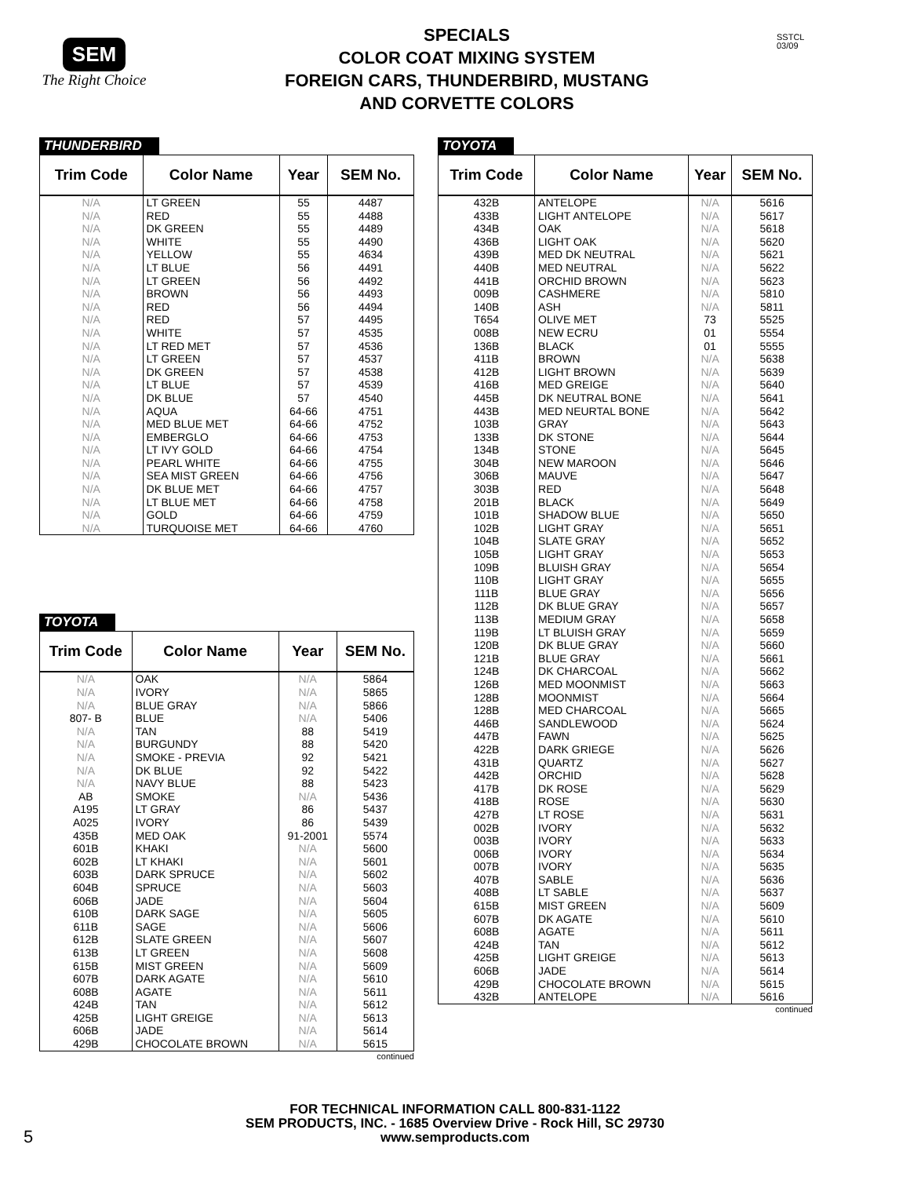SEM
The Right Choice
SPECIALS
COLOR COAT MIXING SYSTEM
FOREIGN CARS, THUNDERBIRD, MUSTANG
AND CORVETTE COLORS
SSTCL
03/09
THUNDERBIRD
| Trim Code | Color Name | Year | SEM No. |
| --- | --- | --- | --- |
| N/A | LT GREEN | 55 | 4487 |
| N/A | RED | 55 | 4488 |
| N/A | DK GREEN | 55 | 4489 |
| N/A | WHITE | 55 | 4490 |
| N/A | YELLOW | 55 | 4634 |
| N/A | LT BLUE | 56 | 4491 |
| N/A | LT GREEN | 56 | 4492 |
| N/A | BROWN | 56 | 4493 |
| N/A | RED | 56 | 4494 |
| N/A | RED | 57 | 4495 |
| N/A | WHITE | 57 | 4535 |
| N/A | LT RED MET | 57 | 4536 |
| N/A | LT GREEN | 57 | 4537 |
| N/A | DK GREEN | 57 | 4538 |
| N/A | LT BLUE | 57 | 4539 |
| N/A | DK BLUE | 57 | 4540 |
| N/A | AQUA | 64-66 | 4751 |
| N/A | MED BLUE MET | 64-66 | 4752 |
| N/A | EMBERGLO | 64-66 | 4753 |
| N/A | LT IVY GOLD | 64-66 | 4754 |
| N/A | PEARL WHITE | 64-66 | 4755 |
| N/A | SEA MIST GREEN | 64-66 | 4756 |
| N/A | DK BLUE MET | 64-66 | 4757 |
| N/A | LT BLUE MET | 64-66 | 4758 |
| N/A | GOLD | 64-66 | 4759 |
| N/A | TURQUOISE MET | 64-66 | 4760 |
TOYOTA
| Trim Code | Color Name | Year | SEM No. |
| --- | --- | --- | --- |
| N/A | OAK | N/A | 5864 |
| N/A | IVORY | N/A | 5865 |
| N/A | BLUE GRAY | N/A | 5866 |
| 807- B | BLUE | N/A | 5406 |
| N/A | TAN | 88 | 5419 |
| N/A | BURGUNDY | 88 | 5420 |
| N/A | SMOKE - PREVIA | 92 | 5421 |
| N/A | DK BLUE | 92 | 5422 |
| N/A | NAVY BLUE | 88 | 5423 |
| AB | SMOKE | N/A | 5436 |
| A195 | LT GRAY | 86 | 5437 |
| A025 | IVORY | 86 | 5439 |
| 435B | MED OAK | 91-2001 | 5574 |
| 601B | KHAKI | N/A | 5600 |
| 602B | LT KHAKI | N/A | 5601 |
| 603B | DARK SPRUCE | N/A | 5602 |
| 604B | SPRUCE | N/A | 5603 |
| 606B | JADE | N/A | 5604 |
| 610B | DARK SAGE | N/A | 5605 |
| 611B | SAGE | N/A | 5606 |
| 612B | SLATE GREEN | N/A | 5607 |
| 613B | LT GREEN | N/A | 5608 |
| 615B | MIST GREEN | N/A | 5609 |
| 607B | DARK AGATE | N/A | 5610 |
| 608B | AGATE | N/A | 5611 |
| 424B | TAN | N/A | 5612 |
| 425B | LIGHT GREIGE | N/A | 5613 |
| 606B | JADE | N/A | 5614 |
| 429B | CHOCOLATE BROWN | N/A | 5615 |
continued
TOYOTA
| Trim Code | Color Name | Year | SEM No. |
| --- | --- | --- | --- |
| 432B | ANTELOPE | N/A | 5616 |
| 433B | LIGHT ANTELOPE | N/A | 5617 |
| 434B | OAK | N/A | 5618 |
| 436B | LIGHT OAK | N/A | 5620 |
| 439B | MED DK NEUTRAL | N/A | 5621 |
| 440B | MED NEUTRAL | N/A | 5622 |
| 441B | ORCHID BROWN | N/A | 5623 |
| 009B | CASHMERE | N/A | 5810 |
| 140B | ASH | N/A | 5811 |
| T654 | OLIVE MET | 73 | 5525 |
| 008B | NEW ECRU | 01 | 5554 |
| 136B | BLACK | 01 | 5555 |
| 411B | BROWN | N/A | 5638 |
| 412B | LIGHT BROWN | N/A | 5639 |
| 416B | MED GREIGE | N/A | 5640 |
| 445B | DK NEUTRAL BONE | N/A | 5641 |
| 443B | MED NEURTAL BONE | N/A | 5642 |
| 103B | GRAY | N/A | 5643 |
| 133B | DK STONE | N/A | 5644 |
| 134B | STONE | N/A | 5645 |
| 304B | NEW MAROON | N/A | 5646 |
| 306B | MAUVE | N/A | 5647 |
| 303B | RED | N/A | 5648 |
| 201B | BLACK | N/A | 5649 |
| 101B | SHADOW BLUE | N/A | 5650 |
| 102B | LIGHT GRAY | N/A | 5651 |
| 104B | SLATE GRAY | N/A | 5652 |
| 105B | LIGHT GRAY | N/A | 5653 |
| 109B | BLUISH GRAY | N/A | 5654 |
| 110B | LIGHT GRAY | N/A | 5655 |
| 111B | BLUE GRAY | N/A | 5656 |
| 112B | DK BLUE GRAY | N/A | 5657 |
| 113B | MEDIUM GRAY | N/A | 5658 |
| 119B | LT BLUISH GRAY | N/A | 5659 |
| 120B | DK BLUE GRAY | N/A | 5660 |
| 121B | BLUE GRAY | N/A | 5661 |
| 124B | DK CHARCOAL | N/A | 5662 |
| 126B | MED MOONMIST | N/A | 5663 |
| 128B | MOONMIST | N/A | 5664 |
| 128B | MED CHARCOAL | N/A | 5665 |
| 446B | SANDLEWOOD | N/A | 5624 |
| 447B | FAWN | N/A | 5625 |
| 422B | DARK GRIEGE | N/A | 5626 |
| 431B | QUARTZ | N/A | 5627 |
| 442B | ORCHID | N/A | 5628 |
| 417B | DK ROSE | N/A | 5629 |
| 418B | ROSE | N/A | 5630 |
| 427B | LT ROSE | N/A | 5631 |
| 002B | IVORY | N/A | 5632 |
| 003B | IVORY | N/A | 5633 |
| 006B | IVORY | N/A | 5634 |
| 007B | IVORY | N/A | 5635 |
| 407B | SABLE | N/A | 5636 |
| 408B | LT SABLE | N/A | 5637 |
| 615B | MIST GREEN | N/A | 5609 |
| 607B | DK AGATE | N/A | 5610 |
| 608B | AGATE | N/A | 5611 |
| 424B | TAN | N/A | 5612 |
| 425B | LIGHT GREIGE | N/A | 5613 |
| 606B | JADE | N/A | 5614 |
| 429B | CHOCOLATE BROWN | N/A | 5615 |
| 432B | ANTELOPE | N/A | 5616 |
continued
5
FOR TECHNICAL INFORMATION CALL 800-831-1122
SEM PRODUCTS, INC. - 1685 Overview Drive - Rock Hill, SC 29730
www.semproducts.com